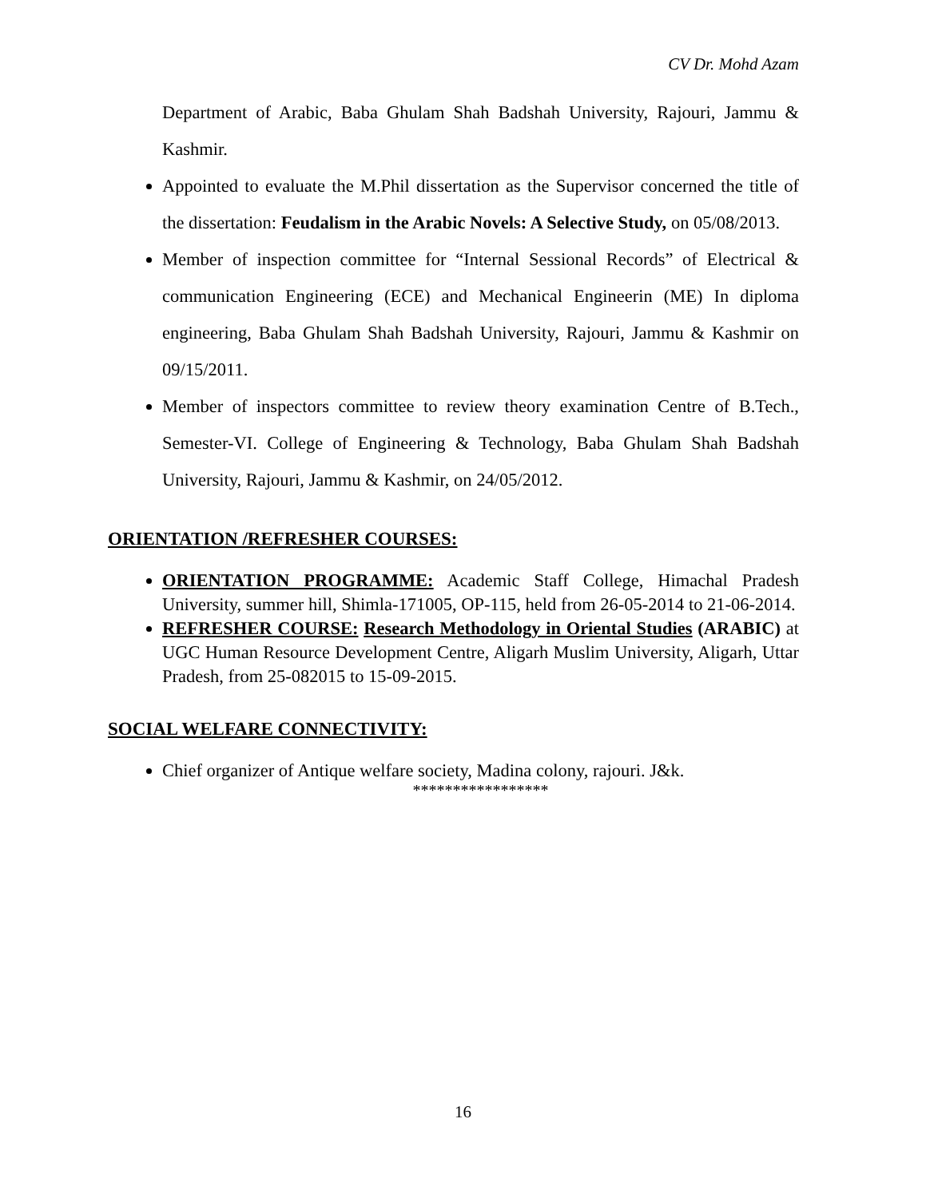CV Dr. Mohd Azam
Department of Arabic, Baba Ghulam Shah Badshah University, Rajouri, Jammu & Kashmir.
Appointed to evaluate the M.Phil dissertation as the Supervisor concerned the title of the dissertation: Feudalism in the Arabic Novels: A Selective Study, on 05/08/2013.
Member of inspection committee for “Internal Sessional Records” of Electrical & communication Engineering (ECE) and Mechanical Engineerin (ME) In diploma engineering, Baba Ghulam Shah Badshah University, Rajouri, Jammu & Kashmir on 09/15/2011.
Member of inspectors committee to review theory examination Centre of B.Tech., Semester-VI. College of Engineering & Technology, Baba Ghulam Shah Badshah University, Rajouri, Jammu & Kashmir, on 24/05/2012.
ORIENTATION /REFRESHER COURSES:
ORIENTATION PROGRAMME: Academic Staff College, Himachal Pradesh University, summer hill, Shimla-171005, OP-115, held from 26-05-2014 to 21-06-2014.
REFRESHER COURSE: Research Methodology in Oriental Studies (ARABIC) at UGC Human Resource Development Centre, Aligarh Muslim University, Aligarh, Uttar Pradesh, from 25-082015 to 15-09-2015.
SOCIAL WELFARE CONNECTIVITY:
Chief organizer of Antique welfare society, Madina colony, rajouri. J&k.
*****************
16